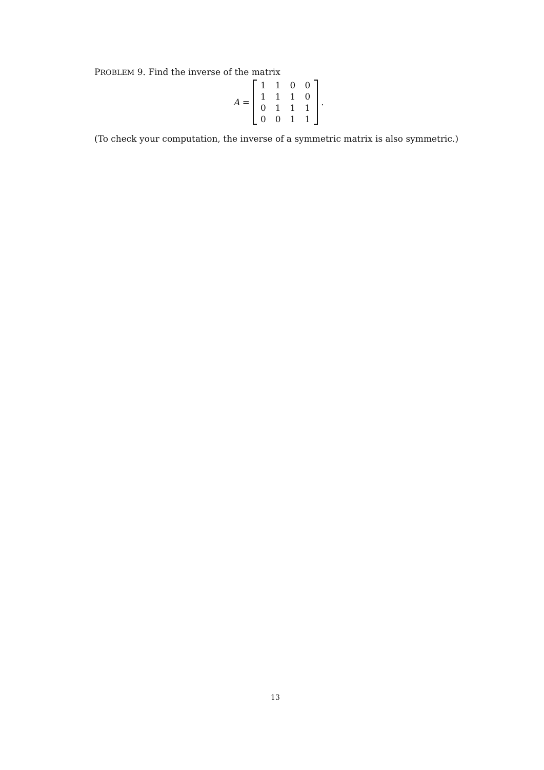PROBLEM 9. Find the inverse of the matrix
A =
| 1 | 1 | 0 | 0 |
| 1 | 1 | 1 | 0 |
| 0 | 1 | 1 | 1 |
| 0 | 0 | 1 | 1 |
.
(To check your computation, the inverse of a symmetric matrix is also symmetric.)
13